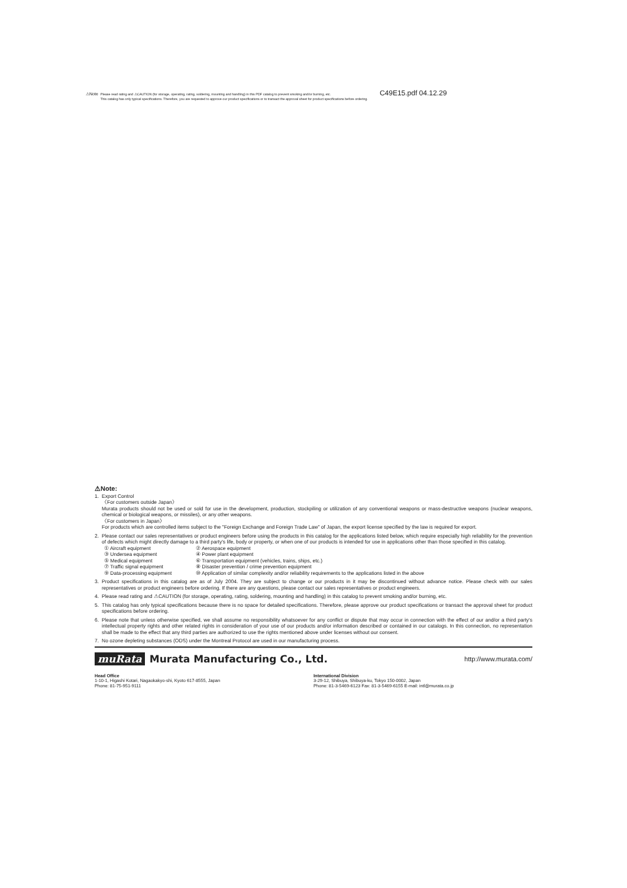⚠Note
Please read rating and ⚠CAUTION (for storage, operating, rating, soldering, mounting and handling) in this PDF catalog to prevent smoking and/or burning, etc.
This catalog has only typical specifications. Therefore, you are requested to approve our product specifications or to transact the approval sheet for product specifications before ordering.
C49E15.pdf 04.12.29
⚠Note:
1. Export Control
〈For customers outside Japan〉
Murata products should not be used or sold for use in the development, production, stockpiling or utilization of any conventional weapons or mass-destructive weapons (nuclear weapons, chemical or biological weapons, or missiles), or any other weapons.
〈For customers in Japan〉
For products which are controlled items subject to the "Foreign Exchange and Foreign Trade Law" of Japan, the export license specified by the law is required for export.
2. Please contact our sales representatives or product engineers before using the products in this catalog for the applications listed below, which require especially high reliability for the prevention of defects which might directly damage to a third party's life, body or property, or when one of our products is intended for use in applications other than those specified in this catalog.
① Aircraft equipment ② Aerospace equipment ③ Undersea equipment ④ Power plant equipment ⑤ Medical equipment ⑥ Transportation equipment (vehicles, trains, ships, etc.) ⑦ Traffic signal equipment ⑧ Disaster prevention / crime prevention equipment ⑨ Data-processing equipment ⑩ Application of similar complexity and/or reliability requirements to the applications listed in the above
3. Product specifications in this catalog are as of July 2004. They are subject to change or our products in it may be discontinued without advance notice. Please check with our sales representatives or product engineers before ordering. If there are any questions, please contact our sales representatives or product engineers.
4. Please read rating and ⚠CAUTION (for storage, operating, rating, soldering, mounting and handling) in this catalog to prevent smoking and/or burning, etc.
5. This catalog has only typical specifications because there is no space for detailed specifications. Therefore, please approve our product specifications or transact the approval sheet for product specifications before ordering.
6. Please note that unless otherwise specified, we shall assume no responsibility whatsoever for any conflict or dispute that may occur in connection with the effect of our and/or a third party's intellectual property rights and other related rights in consideration of your use of our products and/or information described or contained in our catalogs. In this connection, no representation shall be made to the effect that any third parties are authorized to use the rights mentioned above under licenses without our consent.
7. No ozone depleting substances (ODS) under the Montreal Protocol are used in our manufacturing process.
muRata Murata Manufacturing Co., Ltd. http://www.murata.com/
Head Office
1-10-1, Higashi Kotari, Nagaokakyo-shi, Kyoto 617-8555, Japan
Phone: 81-75-951-9111
International Division
3-29-12, Shibuya, Shibuya-ku, Tokyo 150-0002, Japan
Phone: 81-3-5469-6123 Fax: 81-3-5469-6155 E-mail: intl@murata.co.jp